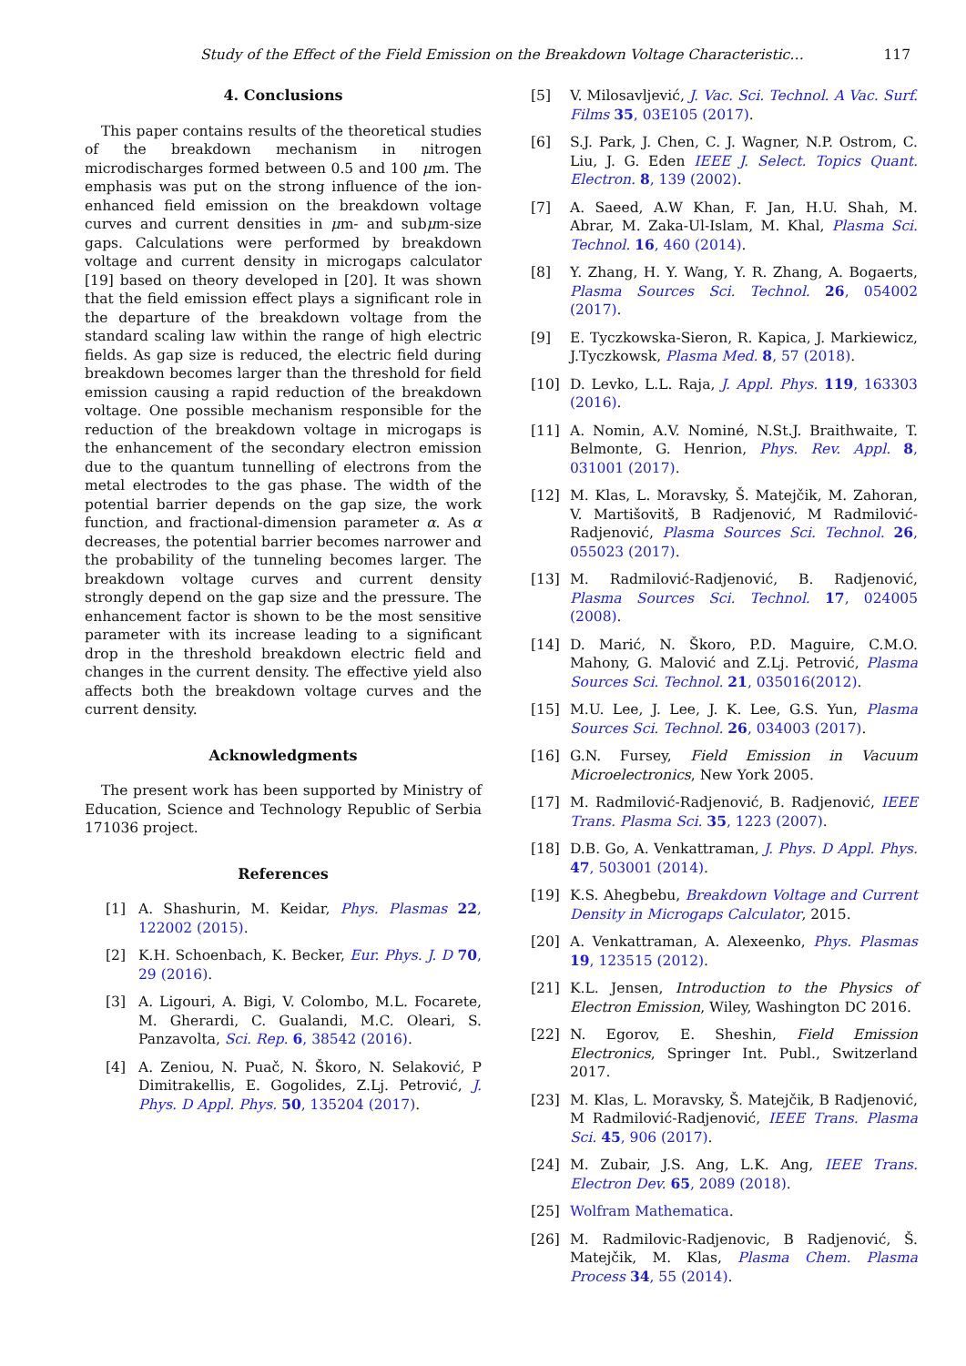Study of the Effect of the Field Emission on the Breakdown Voltage Characteristic… 117
4. Conclusions
This paper contains results of the theoretical studies of the breakdown mechanism in nitrogen microdischarges formed between 0.5 and 100 μm. The emphasis was put on the strong influence of the ion-enhanced field emission on the breakdown voltage curves and current densities in μm- and subμm-size gaps. Calculations were performed by breakdown voltage and current density in microgaps calculator [19] based on theory developed in [20]. It was shown that the field emission effect plays a significant role in the departure of the breakdown voltage from the standard scaling law within the range of high electric fields. As gap size is reduced, the electric field during breakdown becomes larger than the threshold for field emission causing a rapid reduction of the breakdown voltage. One possible mechanism responsible for the reduction of the breakdown voltage in microgaps is the enhancement of the secondary electron emission due to the quantum tunnelling of electrons from the metal electrodes to the gas phase. The width of the potential barrier depends on the gap size, the work function, and fractional-dimension parameter α. As α decreases, the potential barrier becomes narrower and the probability of the tunneling becomes larger. The breakdown voltage curves and current density strongly depend on the gap size and the pressure. The enhancement factor is shown to be the most sensitive parameter with its increase leading to a significant drop in the threshold breakdown electric field and changes in the current density. The effective yield also affects both the breakdown voltage curves and the current density.
Acknowledgments
The present work has been supported by Ministry of Education, Science and Technology Republic of Serbia 171036 project.
References
[1] A. Shashurin, M. Keidar, Phys. Plasmas 22, 122002 (2015).
[2] K.H. Schoenbach, K. Becker, Eur. Phys. J. D 70, 29 (2016).
[3] A. Ligouri, A. Bigi, V. Colombo, M.L. Focarete, M. Gherardi, C. Gualandi, M.C. Oleari, S. Panzavolta, Sci. Rep. 6, 38542 (2016).
[4] A. Zeniou, N. Puač, N. Škoro, N. Selaković, P Dimitrakellis, E. Gogolides, Z.Lj. Petrović, J. Phys. D Appl. Phys. 50, 135204 (2017).
[5] V. Milosavljević, J. Vac. Sci. Technol. A Vac. Surf. Films 35, 03E105 (2017).
[6] S.J. Park, J. Chen, C. J. Wagner, N.P. Ostrom, C. Liu, J. G. Eden IEEE J. Select. Topics Quant. Electron. 8, 139 (2002).
[7] A. Saeed, A.W Khan, F. Jan, H.U. Shah, M. Abrar, M. Zaka-Ul-Islam, M. Khal, Plasma Sci. Technol. 16, 460 (2014).
[8] Y. Zhang, H. Y. Wang, Y. R. Zhang, A. Bogaerts, Plasma Sources Sci. Technol. 26, 054002 (2017).
[9] E. Tyczkowska-Sieron, R. Kapica, J. Markiewicz, J.Tyczkowsk, Plasma Med. 8, 57 (2018).
[10] D. Levko, L.L. Raja, J. Appl. Phys. 119, 163303 (2016).
[11] A. Nomin, A.V. Nominé, N.St.J. Braithwaite, T. Belmonte, G. Henrion, Phys. Rev. Appl. 8, 031001 (2017).
[12] M. Klas, L. Moravsky, Š. Matejčik, M. Zahoran, V. Martišovitš, B Radjenović, M Radmilović-Radjenović, Plasma Sources Sci. Technol. 26, 055023 (2017).
[13] M. Radmilović-Radjenović, B. Radjenović, Plasma Sources Sci. Technol. 17, 024005 (2008).
[14] D. Marić, N. Škoro, P.D. Maguire, C.M.O. Mahony, G. Malović and Z.Lj. Petrović, Plasma Sources Sci. Technol. 21, 035016(2012).
[15] M.U. Lee, J. Lee, J. K. Lee, G.S. Yun, Plasma Sources Sci. Technol. 26, 034003 (2017).
[16] G.N. Fursey, Field Emission in Vacuum Microelectronics, New York 2005.
[17] M. Radmilović-Radjenović, B. Radjenović, IEEE Trans. Plasma Sci. 35, 1223 (2007).
[18] D.B. Go, A. Venkattraman, J. Phys. D Appl. Phys. 47, 503001 (2014).
[19] K.S. Ahegbebu, Breakdown Voltage and Current Density in Microgaps Calculator, 2015.
[20] A. Venkattraman, A. Alexeenko, Phys. Plasmas 19, 123515 (2012).
[21] K.L. Jensen, Introduction to the Physics of Electron Emission, Wiley, Washington DC 2016.
[22] N. Egorov, E. Sheshin, Field Emission Electronics, Springer Int. Publ., Switzerland 2017.
[23] M. Klas, L. Moravsky, Š. Matejčik, B Radjenović, M Radmilović-Radjenović, IEEE Trans. Plasma Sci. 45, 906 (2017).
[24] M. Zubair, J.S. Ang, L.K. Ang, IEEE Trans. Electron Dev. 65, 2089 (2018).
[25] Wolfram Mathematica.
[26] M. Radmilovic-Radjenovic, B Radjenović, Š. Matejčik, M. Klas, Plasma Chem. Plasma Process 34, 55 (2014).